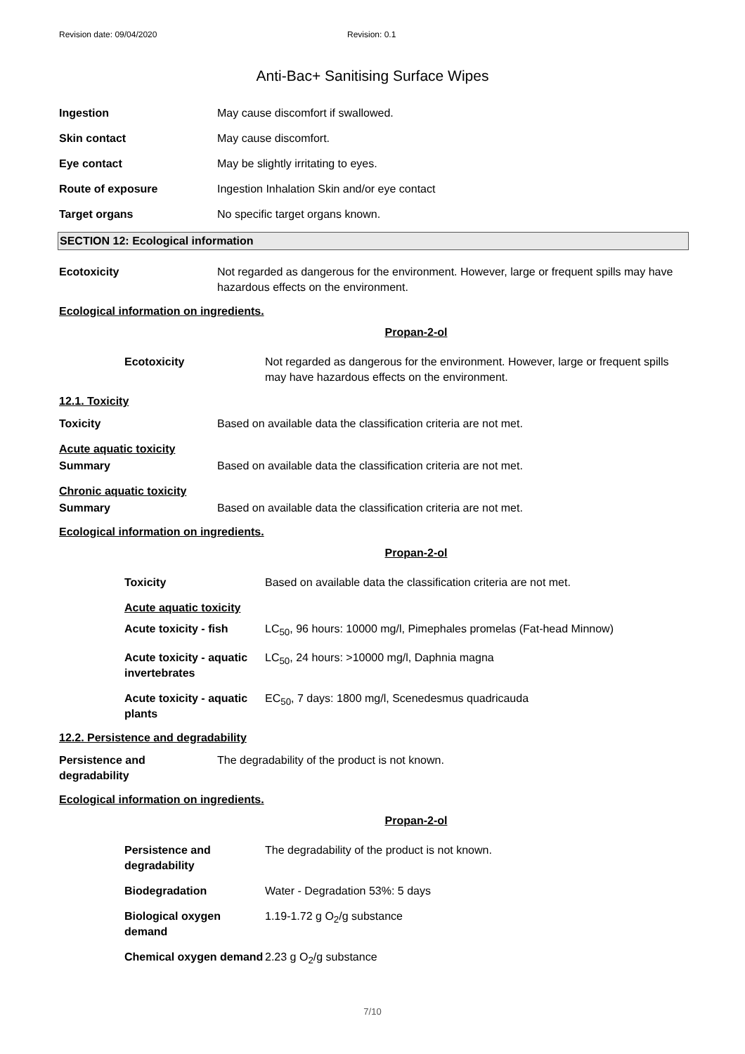Revision date: 09/04/2020 Revision: 0.1
Anti-Bac+ Sanitising Surface Wipes
| Ingestion | May cause discomfort if swallowed. |
| Skin contact | May cause discomfort. |
| Eye contact | May be slightly irritating to eyes. |
| Route of exposure | Ingestion Inhalation Skin and/or eye contact |
| Target organs | No specific target organs known. |
SECTION 12: Ecological information
| Ecotoxicity | Not regarded as dangerous for the environment. However, large or frequent spills may have hazardous effects on the environment. |
Ecological information on ingredients.
Propan-2-ol
| Ecotoxicity | Not regarded as dangerous for the environment. However, large or frequent spills may have hazardous effects on the environment. |
12.1. Toxicity
| Toxicity | Based on available data the classification criteria are not met. |
| Acute aquatic toxicity | |
| Summary | Based on available data the classification criteria are not met. |
| Chronic aquatic toxicity | |
| Summary | Based on available data the classification criteria are not met. |
Ecological information on ingredients.
Propan-2-ol
| Toxicity | Based on available data the classification criteria are not met. |
| Acute aquatic toxicity | |
| Acute toxicity - fish | LC<sub>50</sub>, 96 hours: 10000 mg/l, Pimephales promelas (Fat-head Minnow) |
| Acute toxicity - aquatic invertebrates | LC<sub>50</sub>, 24 hours: >10000 mg/l, Daphnia magna |
| Acute toxicity - aquatic plants | EC<sub>50</sub>, 7 days: 1800 mg/l, Scenedesmus quadricauda |
12.2. Persistence and degradability
| Persistence and degradability | The degradability of the product is not known. |
Ecological information on ingredients.
Propan-2-ol
| Persistence and degradability | The degradability of the product is not known. |
| Biodegradation | Water - Degradation 53%: 5 days |
| Biological oxygen demand | 1.19-1.72 g O<sub>2</sub>/g substance |
| Chemical oxygen demand | 2.23 g O<sub>2</sub>/g substance |
7/10